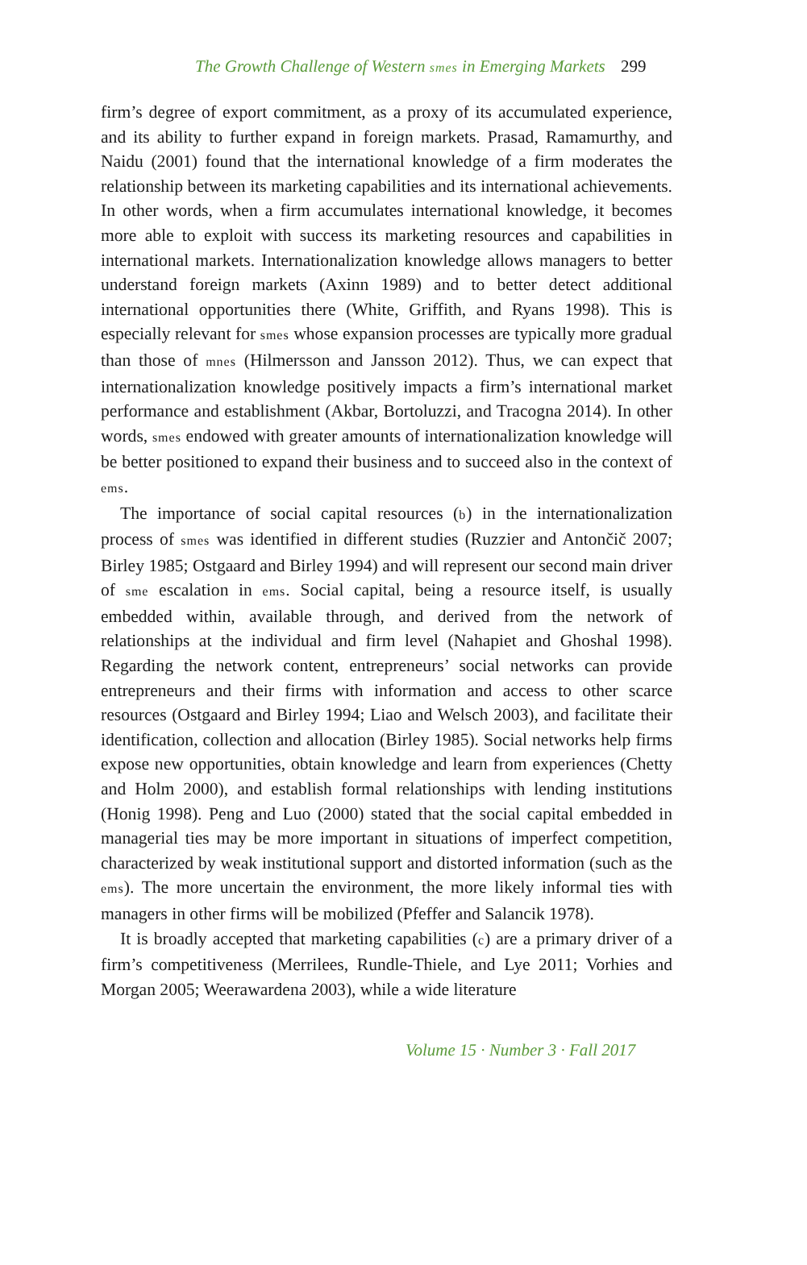The Growth Challenge of Western smes in Emerging Markets 299
firm’s degree of export commitment, as a proxy of its accumulated experience, and its ability to further expand in foreign markets. Prasad, Ramamurthy, and Naidu (2001) found that the international knowledge of a firm moderates the relationship between its marketing capabilities and its international achievements. In other words, when a firm accumulates international knowledge, it becomes more able to exploit with success its marketing resources and capabilities in international markets. Internationalization knowledge allows managers to better understand foreign markets (Axinn 1989) and to better detect additional international opportunities there (White, Griffith, and Ryans 1998). This is especially relevant for smes whose expansion processes are typically more gradual than those of mnes (Hilmersson and Jansson 2012). Thus, we can expect that internationalization knowledge positively impacts a firm’s international market performance and establishment (Akbar, Bortoluzzi, and Tracogna 2014). In other words, smes endowed with greater amounts of internationalization knowledge will be better positioned to expand their business and to succeed also in the context of ems.
The importance of social capital resources (b) in the internationalization process of smes was identified in different studies (Ruzzier and Antončič 2007; Birley 1985; Ostgaard and Birley 1994) and will represent our second main driver of sme escalation in ems. Social capital, being a resource itself, is usually embedded within, available through, and derived from the network of relationships at the individual and firm level (Nahapiet and Ghoshal 1998). Regarding the network content, entrepreneurs’ social networks can provide entrepreneurs and their firms with information and access to other scarce resources (Ostgaard and Birley 1994; Liao and Welsch 2003), and facilitate their identification, collection and allocation (Birley 1985). Social networks help firms expose new opportunities, obtain knowledge and learn from experiences (Chetty and Holm 2000), and establish formal relationships with lending institutions (Honig 1998). Peng and Luo (2000) stated that the social capital embedded in managerial ties may be more important in situations of imperfect competition, characterized by weak institutional support and distorted information (such as the ems). The more uncertain the environment, the more likely informal ties with managers in other firms will be mobilized (Pfeffer and Salancik 1978).
It is broadly accepted that marketing capabilities (c) are a primary driver of a firm’s competitiveness (Merrilees, Rundle-Thiele, and Lye 2011; Vorhies and Morgan 2005; Weerawardena 2003), while a wide literature
Volume 15 · Number 3 · Fall 2017